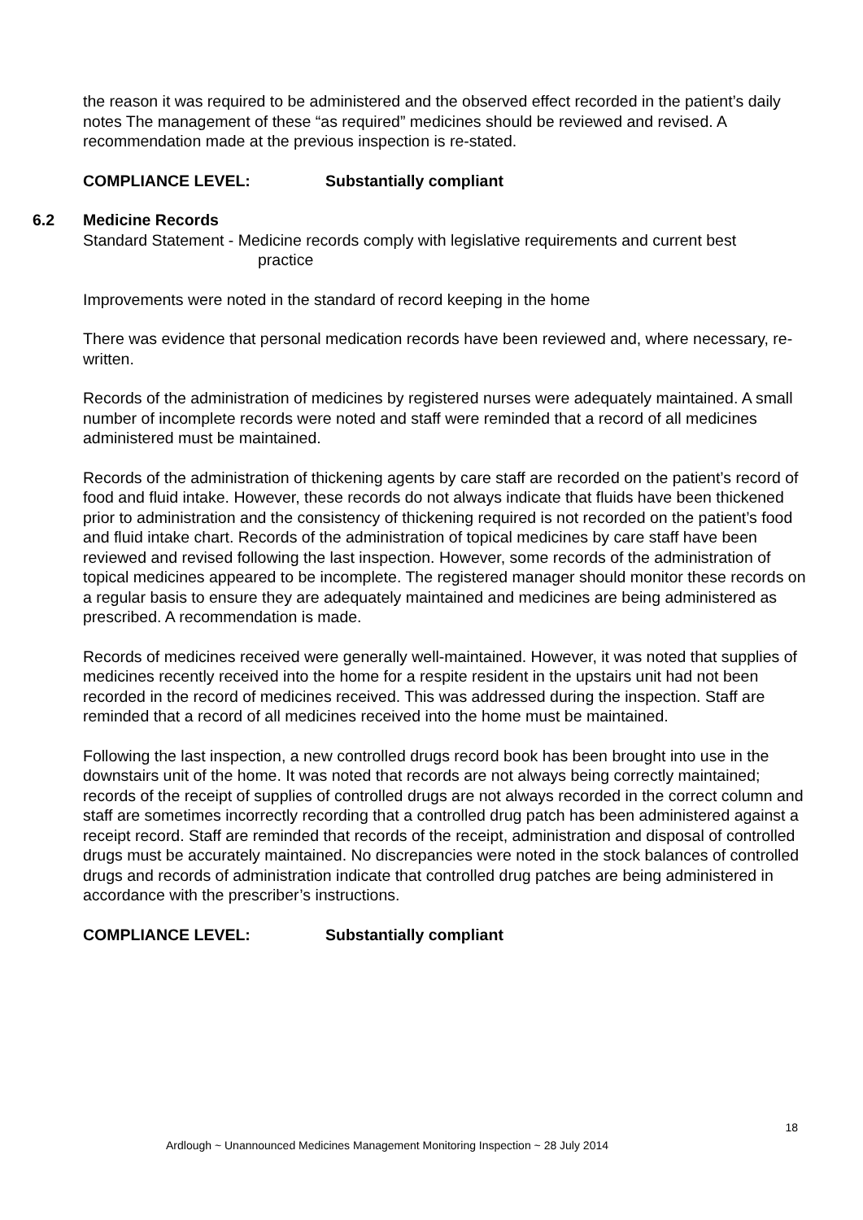the reason it was required to be administered and the observed effect recorded in the patient’s daily notes The management of these “as required” medicines should be reviewed and revised. A recommendation made at the previous inspection is re-stated.
COMPLIANCE LEVEL: Substantially compliant
6.2 Medicine Records
Standard Statement - Medicine records comply with legislative requirements and current best
practice
Improvements were noted in the standard of record keeping in the home
There was evidence that personal medication records have been reviewed and, where necessary, re-written.
Records of the administration of medicines by registered nurses were adequately maintained. A small number of incomplete records were noted and staff were reminded that a record of all medicines administered must be maintained.
Records of the administration of thickening agents by care staff are recorded on the patient’s record of food and fluid intake. However, these records do not always indicate that fluids have been thickened prior to administration and the consistency of thickening required is not recorded on the patient’s food and fluid intake chart. Records of the administration of topical medicines by care staff have been reviewed and revised following the last inspection. However, some records of the administration of topical medicines appeared to be incomplete. The registered manager should monitor these records on a regular basis to ensure they are adequately maintained and medicines are being administered as prescribed. A recommendation is made.
Records of medicines received were generally well-maintained. However, it was noted that supplies of medicines recently received into the home for a respite resident in the upstairs unit had not been recorded in the record of medicines received. This was addressed during the inspection. Staff are reminded that a record of all medicines received into the home must be maintained.
Following the last inspection, a new controlled drugs record book has been brought into use in the downstairs unit of the home. It was noted that records are not always being correctly maintained; records of the receipt of supplies of controlled drugs are not always recorded in the correct column and staff are sometimes incorrectly recording that a controlled drug patch has been administered against a receipt record. Staff are reminded that records of the receipt, administration and disposal of controlled drugs must be accurately maintained. No discrepancies were noted in the stock balances of controlled drugs and records of administration indicate that controlled drug patches are being administered in accordance with the prescriber’s instructions.
COMPLIANCE LEVEL: Substantially compliant
18
Ardlough ~ Unannounced Medicines Management Monitoring Inspection ~ 28 July 2014